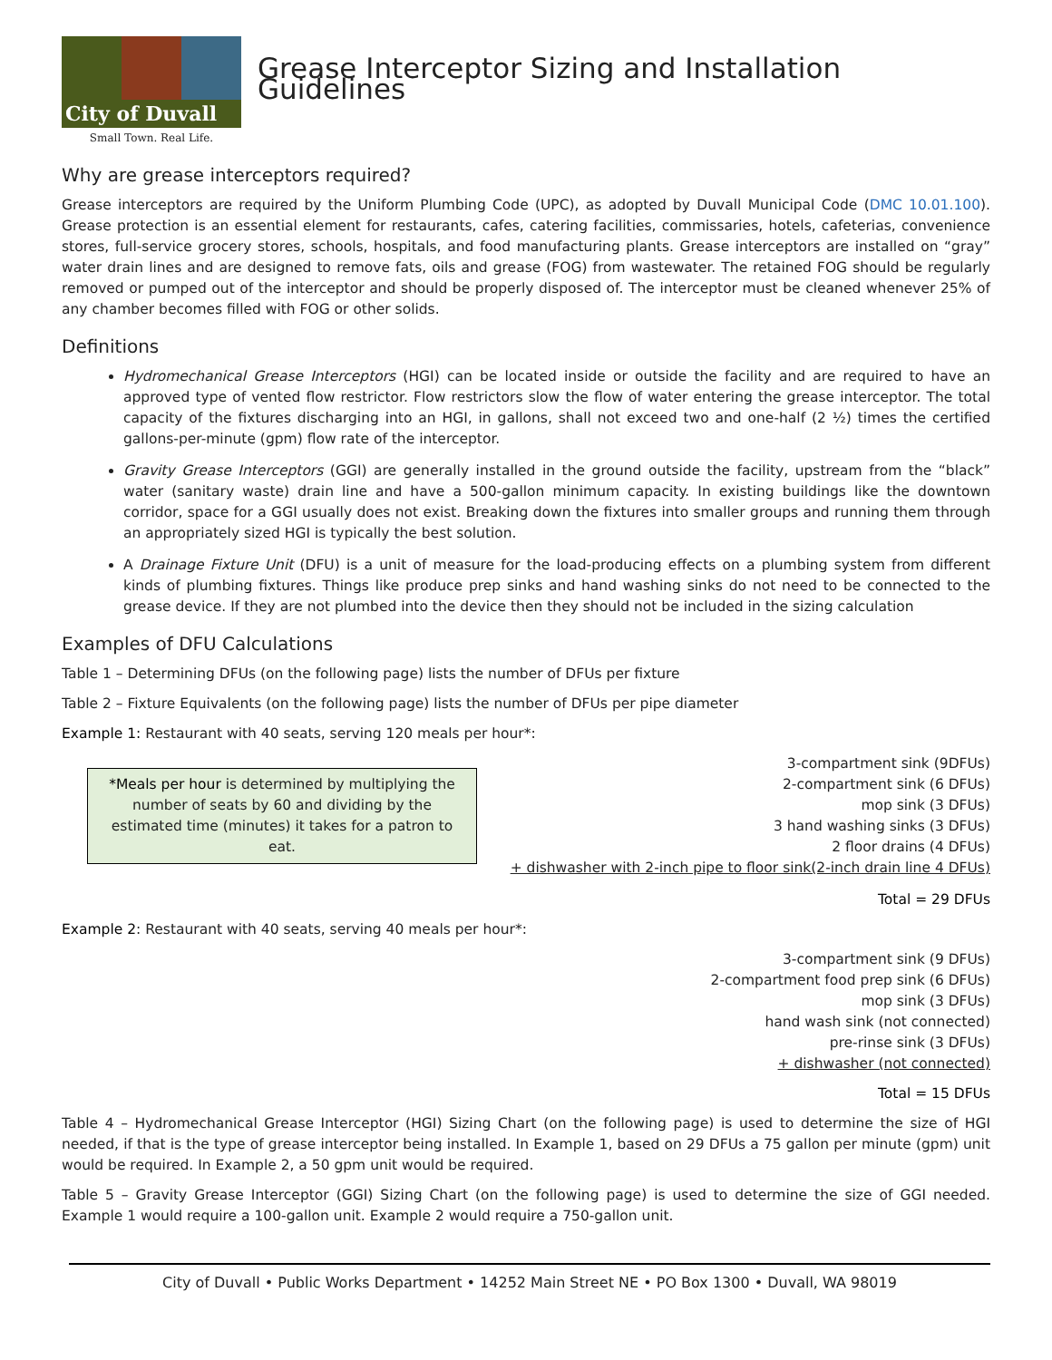City of Duvall
Small Town. Real Life.
Grease Interceptor Sizing and Installation Guidelines
Why are grease interceptors required?
Grease interceptors are required by the Uniform Plumbing Code (UPC), as adopted by Duvall Municipal Code (DMC 10.01.100). Grease protection is an essential element for restaurants, cafes, catering facilities, commissaries, hotels, cafeterias, convenience stores, full-service grocery stores, schools, hospitals, and food manufacturing plants. Grease interceptors are installed on “gray” water drain lines and are designed to remove fats, oils and grease (FOG) from wastewater. The retained FOG should be regularly removed or pumped out of the interceptor and should be properly disposed of. The interceptor must be cleaned whenever 25% of any chamber becomes filled with FOG or other solids.
Definitions
Hydromechanical Grease Interceptors (HGI) can be located inside or outside the facility and are required to have an approved type of vented flow restrictor. Flow restrictors slow the flow of water entering the grease interceptor. The total capacity of the fixtures discharging into an HGI, in gallons, shall not exceed two and one-half (2 ½) times the certified gallons-per-minute (gpm) flow rate of the interceptor.
Gravity Grease Interceptors (GGI) are generally installed in the ground outside the facility, upstream from the “black” water (sanitary waste) drain line and have a 500-gallon minimum capacity. In existing buildings like the downtown corridor, space for a GGI usually does not exist. Breaking down the fixtures into smaller groups and running them through an appropriately sized HGI is typically the best solution.
A Drainage Fixture Unit (DFU) is a unit of measure for the load-producing effects on a plumbing system from different kinds of plumbing fixtures. Things like produce prep sinks and hand washing sinks do not need to be connected to the grease device. If they are not plumbed into the device then they should not be included in the sizing calculation
Examples of DFU Calculations
Table 1 – Determining DFUs (on the following page) lists the number of DFUs per fixture
Table 2 – Fixture Equivalents (on the following page) lists the number of DFUs per pipe diameter
Example 1: Restaurant with 40 seats, serving 120 meals per hour*:
*Meals per hour is determined by multiplying the number of seats by 60 and dividing by the estimated time (minutes) it takes for a patron to eat.
3-compartment sink (9DFUs)
2-compartment sink (6 DFUs)
mop sink (3 DFUs)
3 hand washing sinks (3 DFUs)
2 floor drains (4 DFUs)
+ dishwasher with 2-inch pipe to floor sink(2-inch drain line 4 DFUs)
Total = 29 DFUs
Example 2: Restaurant with 40 seats, serving 40 meals per hour*:
3-compartment sink (9 DFUs)
2-compartment food prep sink (6 DFUs)
mop sink (3 DFUs)
hand wash sink (not connected)
pre-rinse sink (3 DFUs)
+ dishwasher (not connected)
Total = 15 DFUs
Table 4 – Hydromechanical Grease Interceptor (HGI) Sizing Chart (on the following page) is used to determine the size of HGI needed, if that is the type of grease interceptor being installed. In Example 1, based on 29 DFUs a 75 gallon per minute (gpm) unit would be required. In Example 2, a 50 gpm unit would be required.
Table 5 – Gravity Grease Interceptor (GGI) Sizing Chart (on the following page) is used to determine the size of GGI needed. Example 1 would require a 100-gallon unit. Example 2 would require a 750-gallon unit.
City of Duvall • Public Works Department • 14252 Main Street NE • PO Box 1300 • Duvall, WA 98019